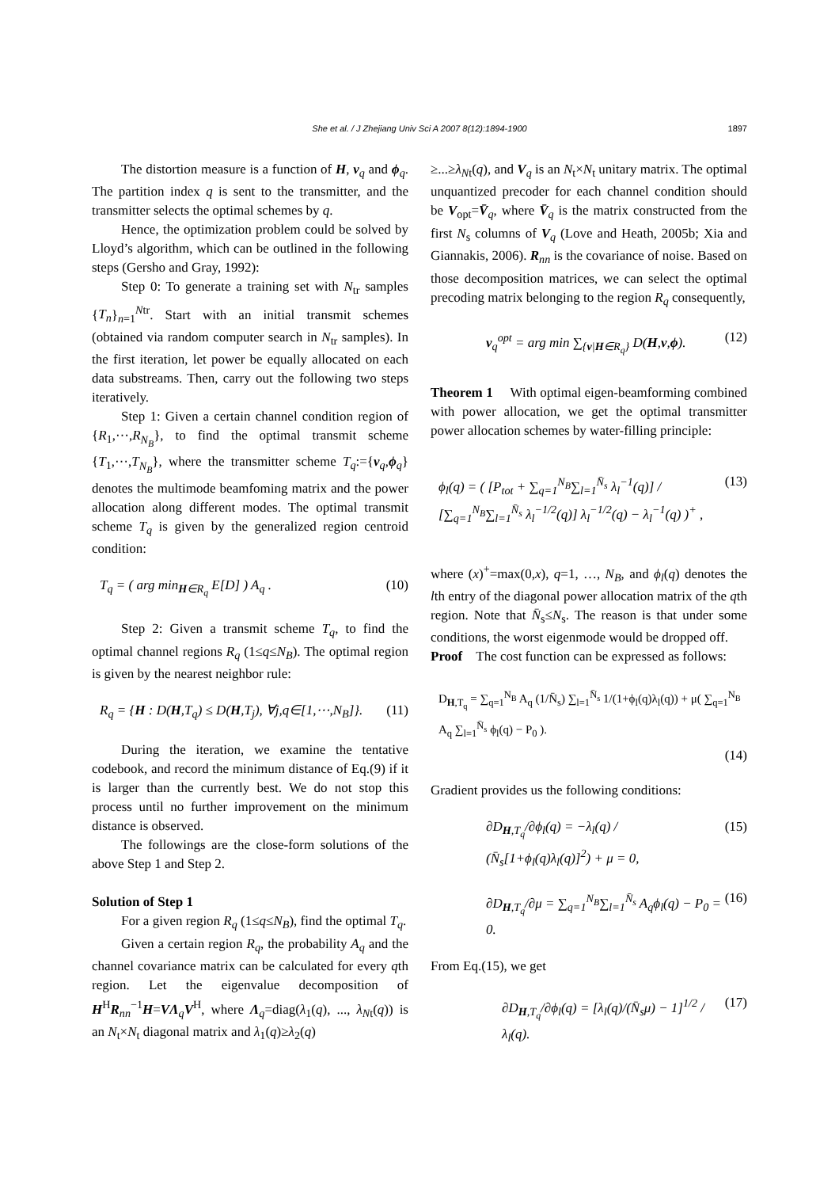She et al. / J Zhejiang Univ Sci A 2007 8(12):1894-1900
1897
The distortion measure is a function of H, v<sub>q</sub> and ϕ<sub>q</sub>. The partition index q is sent to the transmitter, and the transmitter selects the optimal schemes by q.
Hence, the optimization problem could be solved by Lloyd’s algorithm, which can be outlined in the following steps (Gersho and Gray, 1992):
Step 0: To generate a training set with N<sub>tr</sub> samples {T<sub>n</sub>}<sub>n=1</sub><sup>Ntr</sup>. Start with an initial transmit schemes (obtained via random computer search in N<sub>tr</sub> samples). In the first iteration, let power be equally allocated on each data substreams. Then, carry out the following two steps iteratively.
Step 1: Given a certain channel condition region of {R<sub>1</sub>,⋯,R<sub>N<sub>B</sub></sub>}, to find the optimal transmit scheme {T<sub>1</sub>,⋯,T<sub>N<sub>B</sub></sub>}, where the transmitter scheme T<sub>q</sub>:={v<sub>q</sub>,ϕ<sub>q</sub>} denotes the multimode beamfoming matrix and the power allocation along different modes. The optimal transmit scheme T<sub>q</sub> is given by the generalized region centroid condition:
T<sub>q</sub> = ( arg min<sub>H∈R<sub>q</sub></sub> E[D] ) A<sub>q</sub> . (10)
Step 2: Given a transmit scheme T<sub>q</sub>, to find the optimal channel regions R<sub>q</sub> (1≤q≤N<sub>B</sub>). The optimal region is given by the nearest neighbor rule:
R<sub>q</sub> = {H : D(H,T<sub>q</sub>) ≤ D(H,T<sub>j</sub>), ∀j,q∈[1,⋯,N<sub>B</sub>]}. (11)
During the iteration, we examine the tentative codebook, and record the minimum distance of Eq.(9) if it is larger than the currently best. We do not stop this process until no further improvement on the minimum distance is observed.
The followings are the close-form solutions of the above Step 1 and Step 2.
Solution of Step 1
For a given region R<sub>q</sub> (1≤q≤N<sub>B</sub>), find the optimal T<sub>q</sub>.
Given a certain region R<sub>q</sub>, the probability A<sub>q</sub> and the channel covariance matrix can be calculated for every qth region. Let the eigenvalue decomposition of H<sup>H</sup>R<sub>nn</sub><sup>−1</sup>H=VΛ<sub>q</sub>V<sup>H</sup>, where Λ<sub>q</sub>=diag(λ<sub>1</sub>(q), ..., λ<sub>Nt</sub>(q)) is an N<sub>t</sub>×N<sub>t</sub> diagonal matrix and λ<sub>1</sub>(q)≥λ<sub>2</sub>(q)
≥...≥λ<sub>Nt</sub>(q), and V<sub>q</sub> is an N<sub>t</sub>×N<sub>t</sub> unitary matrix. The optimal unquantized precoder for each channel condition should be V<sub>opt</sub>=V̄<sub>q</sub>, where V̄<sub>q</sub> is the matrix constructed from the first N<sub>s</sub> columns of V<sub>q</sub> (Love and Heath, 2005b; Xia and Giannakis, 2006). R<sub>nn</sub> is the covariance of noise. Based on those decomposition matrices, we can select the optimal precoding matrix belonging to the region R<sub>q</sub> consequently,
v<sub>q</sub><sup>opt</sup> = arg min ∑<sub>{v|H∈R<sub>q</sub>}</sub> D(H,v,ϕ). (12)
Theorem 1 With optimal eigen-beamforming combined with power allocation, we get the optimal transmitter power allocation schemes by water-filling principle:
ϕ<sub>l</sub>(q) = ( [P<sub>tot</sub> + ∑<sub>q=1</sub><sup>N<sub>B</sub></sup>∑<sub>l=1</sub><sup>N̄<sub>s</sub></sup> λ<sub>l</sub><sup>−1</sup>(q)] / [∑<sub>q=1</sub><sup>N<sub>B</sub></sup>∑<sub>l=1</sub><sup>N̄<sub>s</sub></sup> λ<sub>l</sub><sup>−1/2</sup>(q)] λ<sub>l</sub><sup>−1/2</sup>(q) − λ<sub>l</sub><sup>−1</sup>(q) )<sup>+</sup> , (13)
where (x)<sup>+</sup>=max(0,x), q=1, …, N<sub>B</sub>, and ϕ<sub>l</sub>(q) denotes the lth entry of the diagonal power allocation matrix of the qth region. Note that N̄<sub>s</sub>≤N<sub>s</sub>. The reason is that under some conditions, the worst eigenmode would be dropped off.
Proof The cost function can be expressed as follows:
D<sub>H,T<sub>q</sub></sub> = ∑<sub>q=1</sub><sup>N<sub>B</sub></sup> A<sub>q</sub> (1/N̄<sub>s</sub>) ∑<sub>l=1</sub><sup>N̄<sub>s</sub></sup> 1/(1+ϕ<sub>l</sub>(q)λ<sub>l</sub>(q)) + μ( ∑<sub>q=1</sub><sup>N<sub>B</sub></sup> A<sub>q</sub> ∑<sub>l=1</sub><sup>N̄<sub>s</sub></sup> ϕ<sub>l</sub>(q) − P<sub>0</sub> ).
(14)
Gradient provides us the following conditions:
∂D<sub>H,T<sub>q</sub></sub>/∂ϕ<sub>l</sub>(q) = −λ<sub>l</sub>(q) / (N̄<sub>s</sub>[1+ϕ<sub>l</sub>(q)λ<sub>l</sub>(q)]<sup>2</sup>) + μ = 0, (15)
∂D<sub>H,T<sub>q</sub></sub>/∂μ = ∑<sub>q=1</sub><sup>N<sub>B</sub></sup>∑<sub>l=1</sub><sup>N̄<sub>s</sub></sup> A<sub>q</sub>ϕ<sub>l</sub>(q) − P<sub>0</sub> = 0. (16)
From Eq.(15), we get
∂D<sub>H,T<sub>q</sub></sub>/∂ϕ<sub>l</sub>(q) = [λ<sub>l</sub>(q)/(N̄<sub>s</sub>μ) − 1]<sup>1/2</sup> / λ<sub>l</sub>(q). (17)